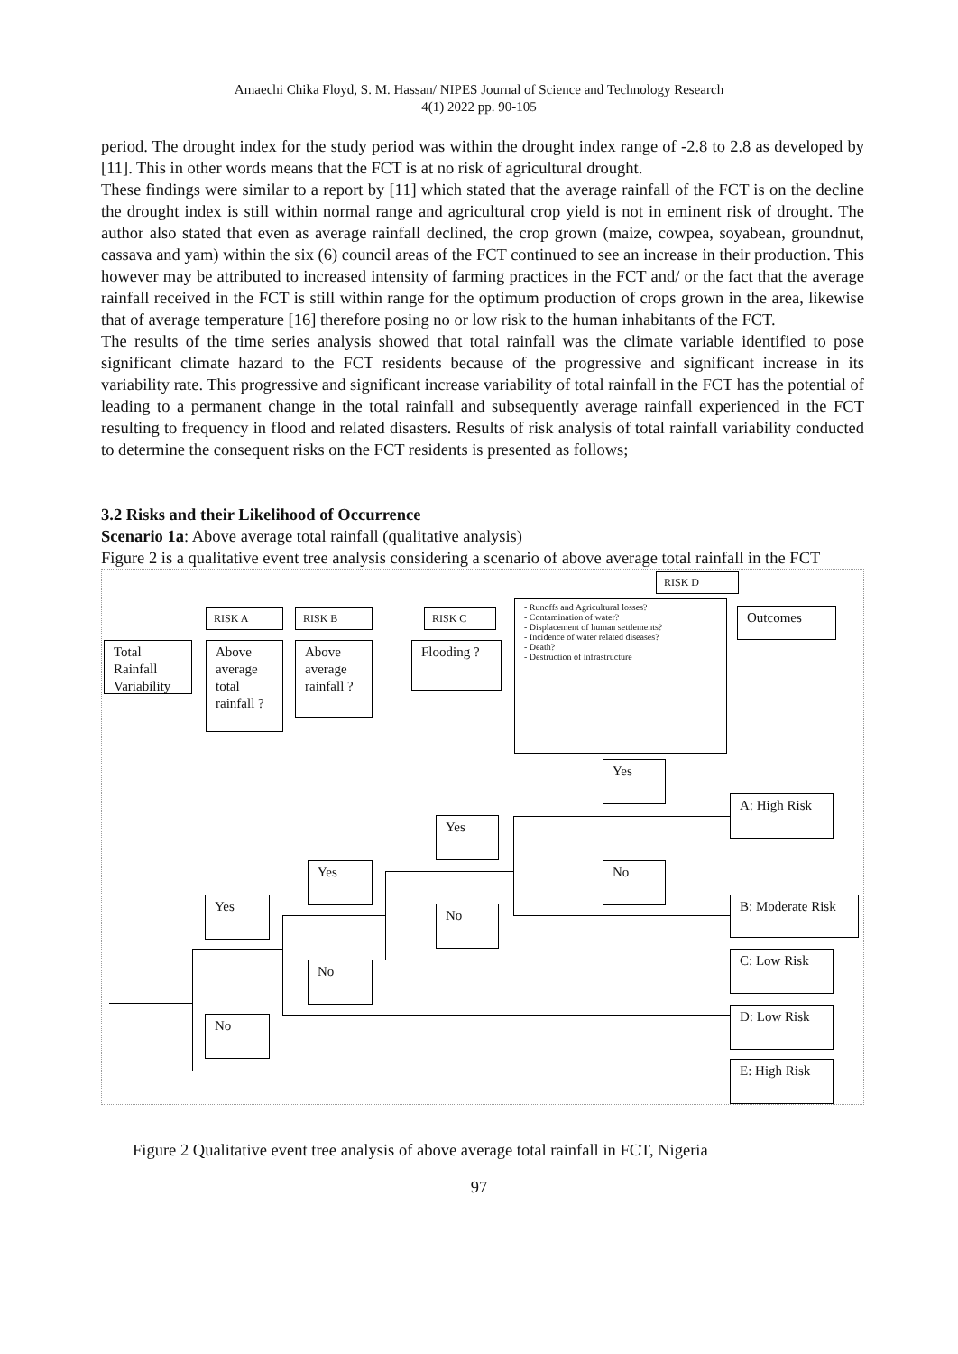Amaechi Chika Floyd, S. M. Hassan/ NIPES Journal of Science and Technology Research
4(1) 2022 pp. 90-105
period. The drought index for the study period was within the drought index range of -2.8 to 2.8 as developed by [11]. This in other words means that the FCT is at no risk of agricultural drought.
These findings were similar to a report by [11] which stated that the average rainfall of the FCT is on the decline the drought index is still within normal range and agricultural crop yield is not in eminent risk of drought. The author also stated that even as average rainfall declined, the crop grown (maize, cowpea, soyabean, groundnut, cassava and yam) within the six (6) council areas of the FCT continued to see an increase in their production. This however may be attributed to increased intensity of farming practices in the FCT and/ or the fact that the average rainfall received in the FCT is still within range for the optimum production of crops grown in the area, likewise that of average temperature [16] therefore posing no or low risk to the human inhabitants of the FCT.
The results of the time series analysis showed that total rainfall was the climate variable identified to pose significant climate hazard to the FCT residents because of the progressive and significant increase in its variability rate. This progressive and significant increase variability of total rainfall in the FCT has the potential of leading to a permanent change in the total rainfall and subsequently average rainfall experienced in the FCT resulting to frequency in flood and related disasters. Results of risk analysis of total rainfall variability conducted to determine the consequent risks on the FCT residents is presented as follows;
3.2 Risks and their Likelihood of Occurrence
Scenario 1a: Above average total rainfall (qualitative analysis)
Figure 2 is a qualitative event tree analysis considering a scenario of above average total rainfall in the FCT
RISK D
RISK A RISK B RISK C
- Runoffs and Agricultural losses?
- Contamination of water?
- Displacement of human settlements?
- Incidence of water related diseases?
- Death?
- Destruction of infrastructure
Outcomes
Total Rainfall Variability
Above average total rainfall ?
Above average rainfall ?
Flooding ?
Yes
Yes
Yes No
Yes
No
No
No
A: High Risk
B: Moderate Risk
C: Low Risk
D: Low Risk
E: High Risk
Figure 2 Qualitative event tree analysis of above average total rainfall in FCT, Nigeria
97